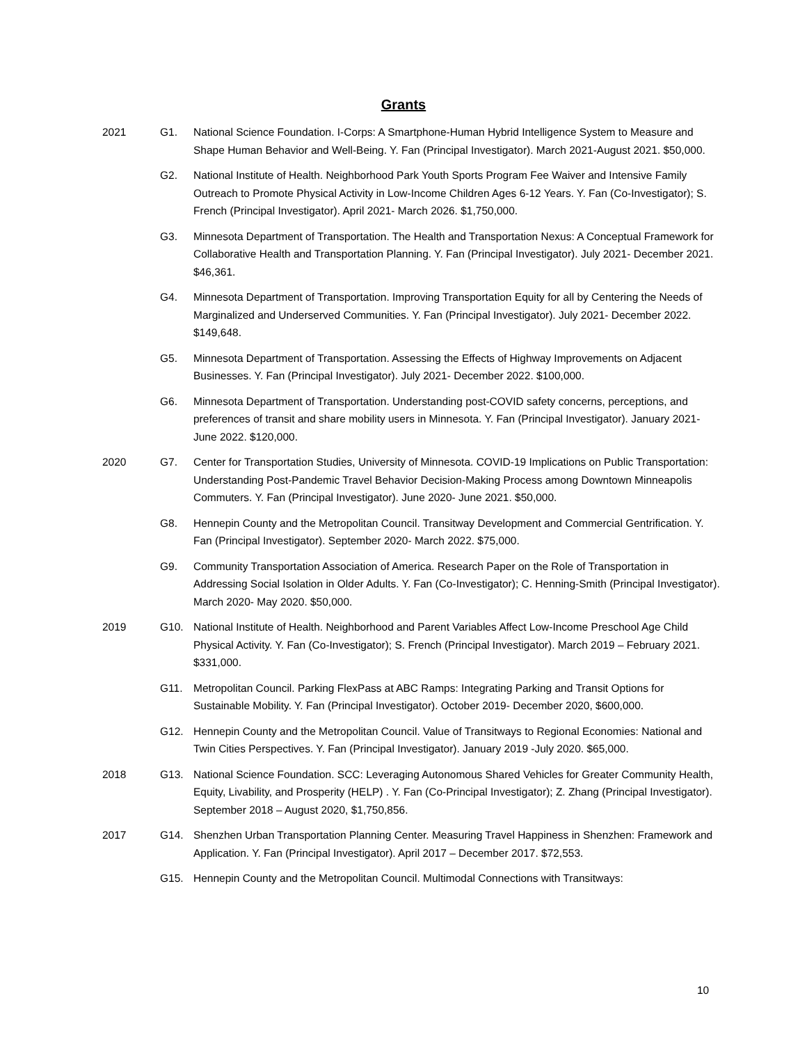Grants
2021 G1. National Science Foundation. I-Corps: A Smartphone-Human Hybrid Intelligence System to Measure and Shape Human Behavior and Well-Being. Y. Fan (Principal Investigator). March 2021-August 2021. $50,000.
G2. National Institute of Health. Neighborhood Park Youth Sports Program Fee Waiver and Intensive Family Outreach to Promote Physical Activity in Low-Income Children Ages 6-12 Years. Y. Fan (Co-Investigator); S. French (Principal Investigator). April 2021- March 2026. $1,750,000.
G3. Minnesota Department of Transportation. The Health and Transportation Nexus: A Conceptual Framework for Collaborative Health and Transportation Planning. Y. Fan (Principal Investigator). July 2021- December 2021. $46,361.
G4. Minnesota Department of Transportation. Improving Transportation Equity for all by Centering the Needs of Marginalized and Underserved Communities. Y. Fan (Principal Investigator). July 2021- December 2022. $149,648.
G5. Minnesota Department of Transportation. Assessing the Effects of Highway Improvements on Adjacent Businesses. Y. Fan (Principal Investigator). July 2021- December 2022. $100,000.
G6. Minnesota Department of Transportation. Understanding post-COVID safety concerns, perceptions, and preferences of transit and share mobility users in Minnesota. Y. Fan (Principal Investigator). January 2021- June 2022. $120,000.
2020 G7. Center for Transportation Studies, University of Minnesota. COVID-19 Implications on Public Transportation: Understanding Post-Pandemic Travel Behavior Decision-Making Process among Downtown Minneapolis Commuters. Y. Fan (Principal Investigator). June 2020- June 2021. $50,000.
G8. Hennepin County and the Metropolitan Council. Transitway Development and Commercial Gentrification. Y. Fan (Principal Investigator). September 2020- March 2022. $75,000.
G9. Community Transportation Association of America. Research Paper on the Role of Transportation in Addressing Social Isolation in Older Adults. Y. Fan (Co-Investigator); C. Henning-Smith (Principal Investigator). March 2020- May 2020. $50,000.
2019 G10. National Institute of Health. Neighborhood and Parent Variables Affect Low-Income Preschool Age Child Physical Activity. Y. Fan (Co-Investigator); S. French (Principal Investigator). March 2019 – February 2021. $331,000.
G11. Metropolitan Council. Parking FlexPass at ABC Ramps: Integrating Parking and Transit Options for Sustainable Mobility. Y. Fan (Principal Investigator). October 2019- December 2020, $600,000.
G12. Hennepin County and the Metropolitan Council. Value of Transitways to Regional Economies: National and Twin Cities Perspectives. Y. Fan (Principal Investigator). January 2019 -July 2020. $65,000.
2018 G13. National Science Foundation. SCC: Leveraging Autonomous Shared Vehicles for Greater Community Health, Equity, Livability, and Prosperity (HELP) . Y. Fan (Co-Principal Investigator); Z. Zhang (Principal Investigator). September 2018 – August 2020, $1,750,856.
2017 G14. Shenzhen Urban Transportation Planning Center. Measuring Travel Happiness in Shenzhen: Framework and Application. Y. Fan (Principal Investigator). April 2017 – December 2017. $72,553.
G15. Hennepin County and the Metropolitan Council. Multimodal Connections with Transitways:
10